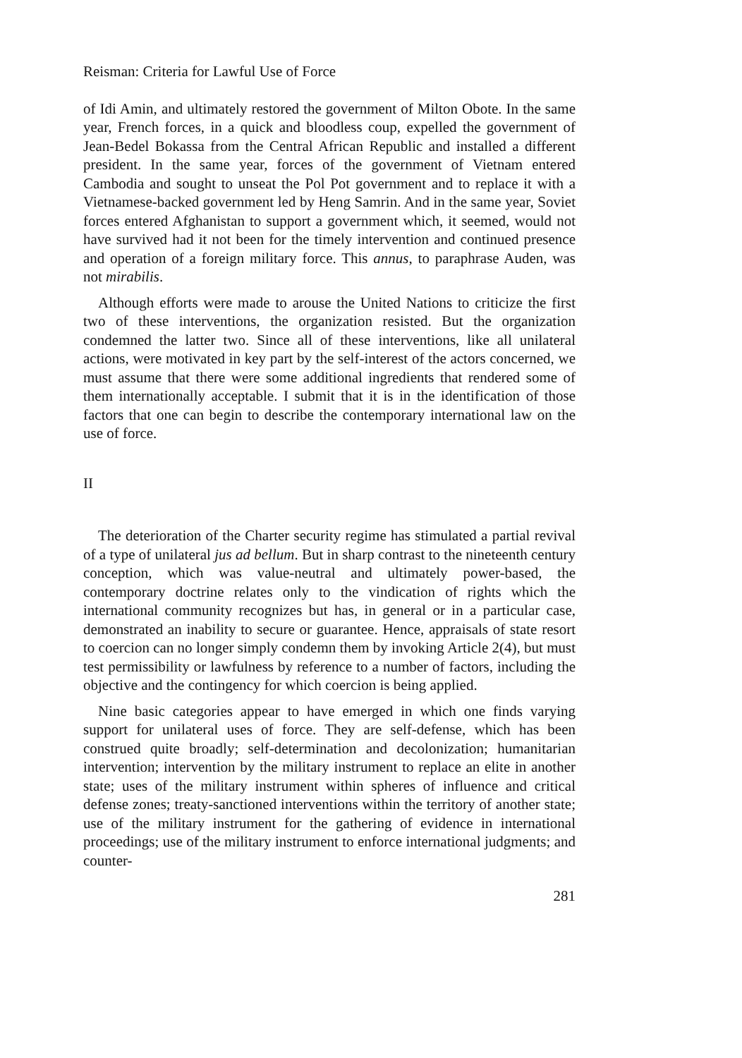Reisman: Criteria for Lawful Use of Force
of Idi Amin, and ultimately restored the government of Milton Obote. In the same year, French forces, in a quick and bloodless coup, expelled the government of Jean-Bedel Bokassa from the Central African Republic and installed a different president. In the same year, forces of the government of Vietnam entered Cambodia and sought to unseat the Pol Pot government and to replace it with a Vietnamese-backed government led by Heng Samrin. And in the same year, Soviet forces entered Afghanistan to support a government which, it seemed, would not have survived had it not been for the timely intervention and continued presence and operation of a foreign military force. This annus, to paraphrase Auden, was not mirabilis.
Although efforts were made to arouse the United Nations to criticize the first two of these interventions, the organization resisted. But the organization condemned the latter two. Since all of these interventions, like all unilateral actions, were motivated in key part by the self-interest of the actors concerned, we must assume that there were some additional ingredients that rendered some of them internationally acceptable. I submit that it is in the identification of those factors that one can begin to describe the contemporary international law on the use of force.
II
The deterioration of the Charter security regime has stimulated a partial revival of a type of unilateral jus ad bellum. But in sharp contrast to the nineteenth century conception, which was value-neutral and ultimately power-based, the contemporary doctrine relates only to the vindication of rights which the international community recognizes but has, in general or in a particular case, demonstrated an inability to secure or guarantee. Hence, appraisals of state resort to coercion can no longer simply condemn them by invoking Article 2(4), but must test permissibility or lawfulness by reference to a number of factors, including the objective and the contingency for which coercion is being applied.
Nine basic categories appear to have emerged in which one finds varying support for unilateral uses of force. They are self-defense, which has been construed quite broadly; self-determination and decolonization; humanitarian intervention; intervention by the military instrument to replace an elite in another state; uses of the military instrument within spheres of influence and critical defense zones; treaty-sanctioned interventions within the territory of another state; use of the military instrument for the gathering of evidence in international proceedings; use of the military instrument to enforce international judgments; and counter-
281